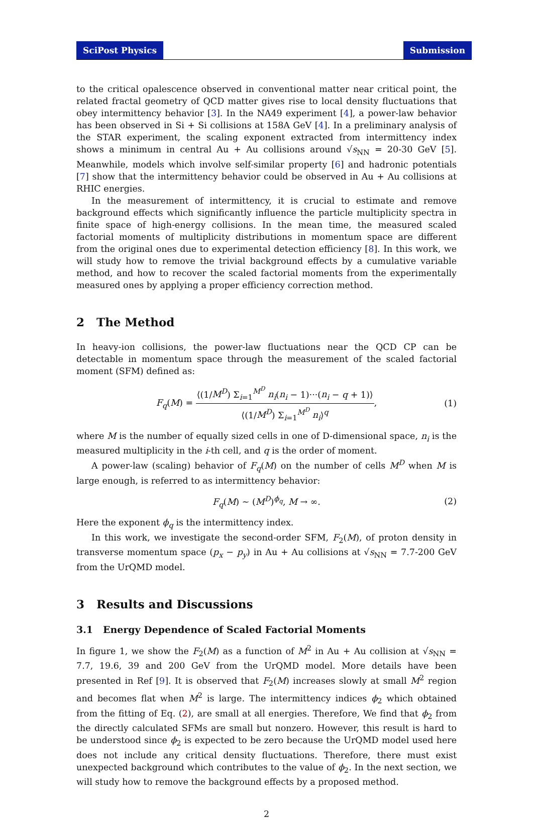SciPost Physics Submission
to the critical opalescence observed in conventional matter near critical point, the related fractal geometry of QCD matter gives rise to local density fluctuations that obey intermittency behavior [3]. In the NA49 experiment [4], a power-law behavior has been observed in Si + Si collisions at 158A GeV [4]. In a preliminary analysis of the STAR experiment, the scaling exponent extracted from intermittency index shows a minimum in central Au + Au collisions around √s<sub>NN</sub> = 20-30 GeV [5]. Meanwhile, models which involve self-similar property [6] and hadronic potentials [7] show that the intermittency behavior could be observed in Au + Au collisions at RHIC energies.
In the measurement of intermittency, it is crucial to estimate and remove background effects which significantly influence the particle multiplicity spectra in finite space of high-energy collisions. In the mean time, the measured scaled factorial moments of multiplicity distributions in momentum space are different from the original ones due to experimental detection efficiency [8]. In this work, we will study how to remove the trivial background effects by a cumulative variable method, and how to recover the scaled factorial moments from the experimentally measured ones by applying a proper efficiency correction method.
2 The Method
In heavy-ion collisions, the power-law fluctuations near the QCD CP can be detectable in momentum space through the measurement of the scaled factorial moment (SFM) defined as:
F<sub>q</sub>(M) = ⟨(1/M<sup>D</sup>) Σ<sub>i=1</sub><sup>M<sup>D</sup></sup> n<sub>i</sub>(n<sub>i</sub> − 1)···(n<sub>i</sub> − q + 1)⟩ ⟨(1/M<sup>D</sup>) Σ<sub>i=1</sub><sup>M<sup>D</sup></sup> n<sub>i</sub>⟩<sup>q</sup>, (1)
where M is the number of equally sized cells in one of D-dimensional space, n<sub>i</sub> is the measured multiplicity in the i-th cell, and q is the order of moment.
A power-law (scaling) behavior of F<sub>q</sub>(M) on the number of cells M<sup>D</sup> when M is large enough, is referred to as intermittency behavior:
F<sub>q</sub>(M) ∼ (M<sup>D</sup>)<sup>ϕ<sub>q</sub></sup>, M → ∞. (2)
Here the exponent ϕ<sub>q</sub> is the intermittency index.
In this work, we investigate the second-order SFM, F<sub>2</sub>(M), of proton density in transverse momentum space (p<sub>x</sub> − p<sub>y</sub>) in Au + Au collisions at √s<sub>NN</sub> = 7.7-200 GeV from the UrQMD model.
3 Results and Discussions
3.1 Energy Dependence of Scaled Factorial Moments
In figure 1, we show the F<sub>2</sub>(M) as a function of M<sup>2</sup> in Au + Au collision at √s<sub>NN</sub> = 7.7, 19.6, 39 and 200 GeV from the UrQMD model. More details have been presented in Ref [9]. It is observed that F<sub>2</sub>(M) increases slowly at small M<sup>2</sup> region and becomes flat when M<sup>2</sup> is large. The intermittency indices ϕ<sub>2</sub> which obtained from the fitting of Eq. (2), are small at all energies. Therefore, We find that ϕ<sub>2</sub> from the directly calculated SFMs are small but nonzero. However, this result is hard to be understood since ϕ<sub>2</sub> is expected to be zero because the UrQMD model used here does not include any critical density fluctuations. Therefore, there must exist unexpected background which contributes to the value of ϕ<sub>2</sub>. In the next section, we will study how to remove the background effects by a proposed method.
2